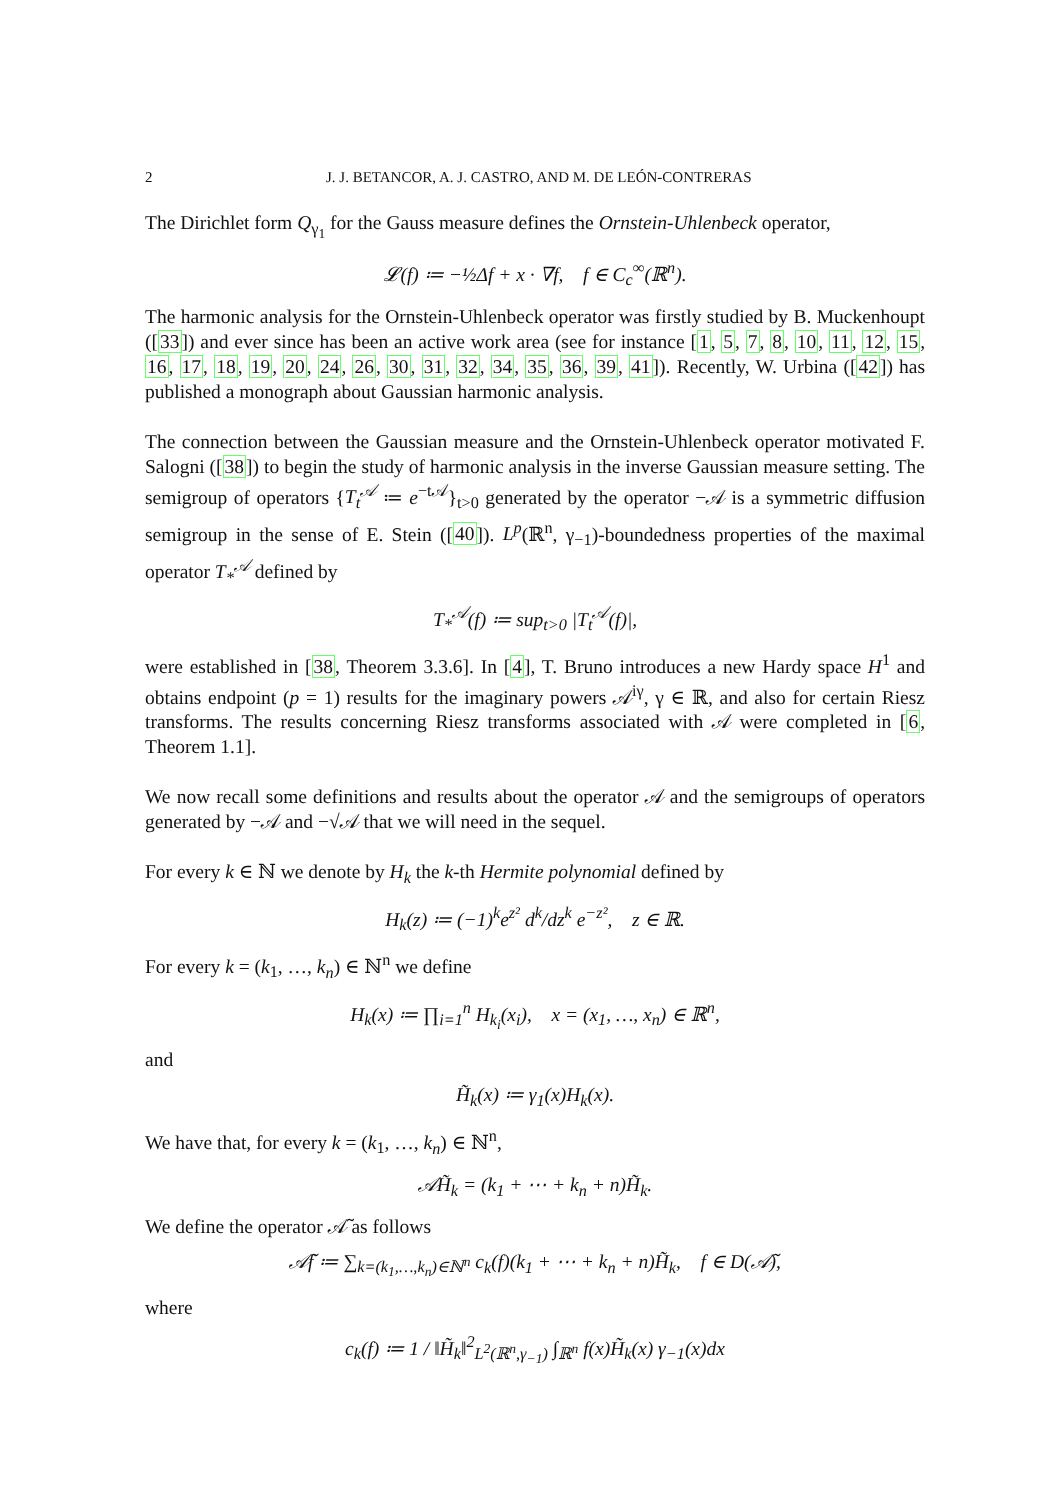2 J. J. BETANCOR, A. J. CASTRO, AND M. DE LEÓN-CONTRERAS
The Dirichlet form Q<sub>γ<sub>1</sub></sub> for the Gauss measure defines the Ornstein-Uhlenbeck operator,
𝓛(f) ≔ −½Δf + x · ∇f, f ∈ C<sub>c</sub><sup>∞</sup>(ℝ<sup>n</sup>).
The harmonic analysis for the Ornstein-Uhlenbeck operator was firstly studied by B. Muckenhoupt ([33]) and ever since has been an active work area (see for instance [1, 5, 7, 8, 10, 11, 12, 15, 16, 17, 18, 19, 20, 24, 26, 30, 31, 32, 34, 35, 36, 39, 41]). Recently, W. Urbina ([42]) has published a monograph about Gaussian harmonic analysis.
The connection between the Gaussian measure and the Ornstein-Uhlenbeck operator motivated F. Salogni ([38]) to begin the study of harmonic analysis in the inverse Gaussian measure setting. The semigroup of operators {T<sub>t</sub><sup>𝒜</sup> ≔ e<sup>−t𝒜</sup>}<sub>t>0</sub> generated by the operator −𝒜 is a symmetric diffusion semigroup in the sense of E. Stein ([40]). L<sup>p</sup>(ℝ<sup>n</sup>, γ<sub>−1</sub>)-boundedness properties of the maximal operator T<sub>*</sub><sup>𝒜</sup> defined by
T<sub>*</sub><sup>𝒜</sup>(f) ≔ sup<sub>t>0</sub> |T<sub>t</sub><sup>𝒜</sup>(f)|,
were established in [38, Theorem 3.3.6]. In [4], T. Bruno introduces a new Hardy space H<sup>1</sup> and obtains endpoint (p = 1) results for the imaginary powers 𝒜<sup>iγ</sup>, γ ∈ ℝ, and also for certain Riesz transforms. The results concerning Riesz transforms associated with 𝒜 were completed in [6, Theorem 1.1].
We now recall some definitions and results about the operator 𝒜 and the semigroups of operators generated by −𝒜 and −√𝒜 that we will need in the sequel.
For every k ∈ ℕ we denote by H<sub>k</sub> the k-th Hermite polynomial defined by
H<sub>k</sub>(z) ≔ (−1)<sup>k</sup>e<sup>z²</sup> d<sup>k</sup>/dz<sup>k</sup> e<sup>−z²</sup>, z ∈ ℝ.
For every k = (k<sub>1</sub>, …, k<sub>n</sub>) ∈ ℕ<sup>n</sup> we define
H<sub>k</sub>(x) ≔ ∏<sub>i=1</sub><sup>n</sup> H<sub>k<sub>i</sub></sub>(x<sub>i</sub>), x = (x<sub>1</sub>, …, x<sub>n</sub>) ∈ ℝ<sup>n</sup>,
and
H̃<sub>k</sub>(x) ≔ γ<sub>1</sub>(x)H<sub>k</sub>(x).
We have that, for every k = (k<sub>1</sub>, …, k<sub>n</sub>) ∈ ℕ<sup>n</sup>,
𝒜H̃<sub>k</sub> = (k<sub>1</sub> + ⋯ + k<sub>n</sub> + n)H̃<sub>k</sub>.
We define the operator 𝒜̃ as follows
𝒜̃f ≔ ∑<sub>k=(k<sub>1</sub>,…,k<sub>n</sub>)∈ℕ<sup>n</sup></sub> c<sub>k</sub>(f)(k<sub>1</sub> + ⋯ + k<sub>n</sub> + n)H̃<sub>k</sub>, f ∈ D(𝒜̃),
where
c<sub>k</sub>(f) ≔ 1 / ‖H̃<sub>k</sub>‖<sup>2</sup><sub>L<sup>2</sup>(ℝ<sup>n</sup>,γ<sub>−1</sub>)</sub> ∫<sub>ℝ<sup>n</sup></sub> f(x)H̃<sub>k</sub>(x) γ<sub>−1</sub>(x)dx